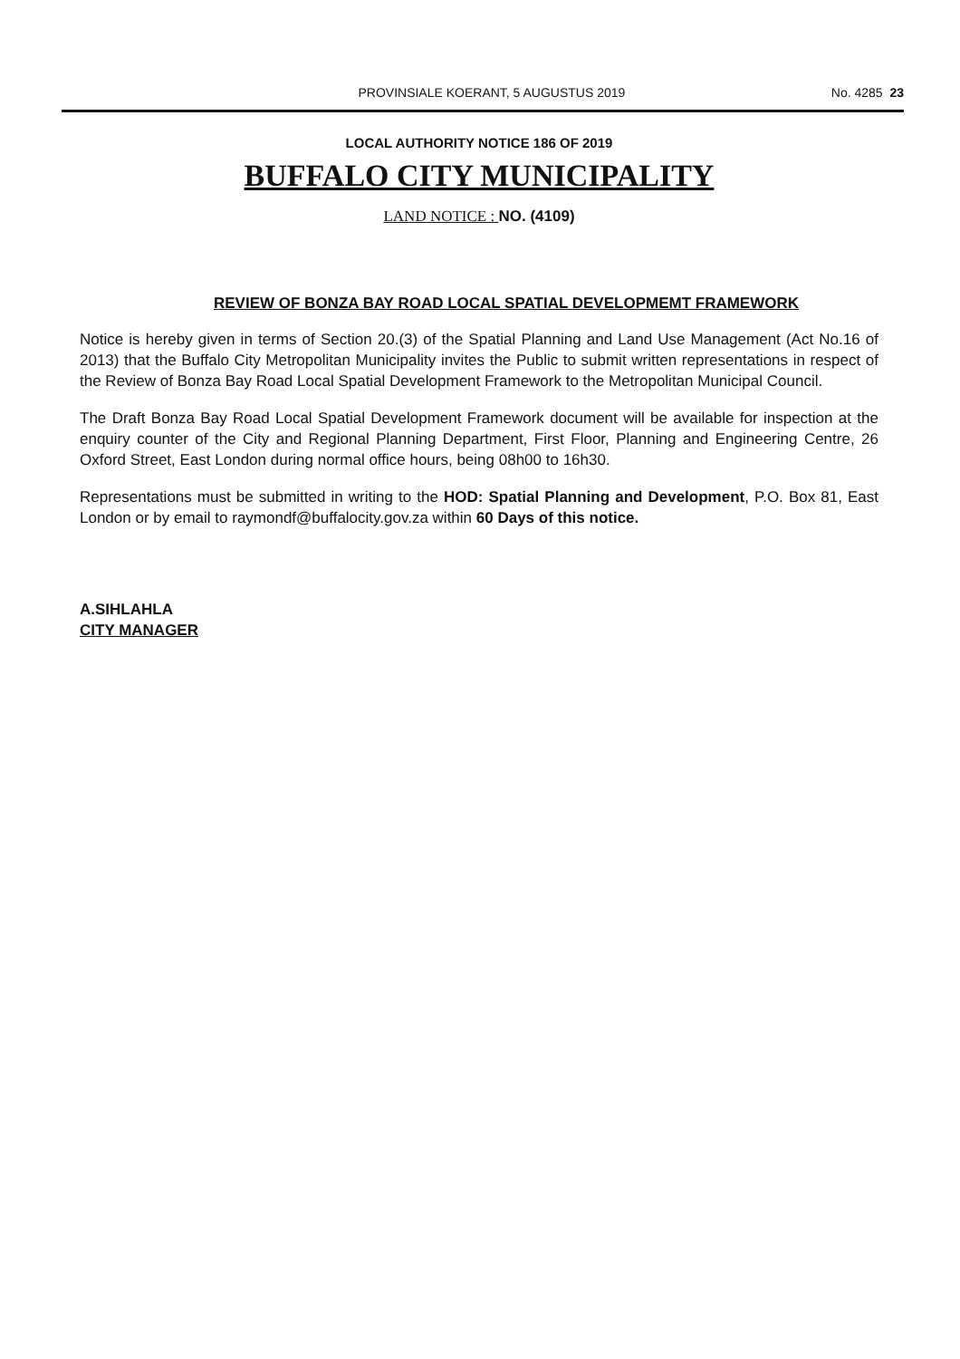PROVINSIALE KOERANT, 5 AUGUSTUS 2019 No. 4285 23
LOCAL AUTHORITY NOTICE 186 OF 2019
BUFFALO CITY MUNICIPALITY
LAND NOTICE : NO. (4109)
REVIEW OF BONZA BAY ROAD LOCAL SPATIAL DEVELOPMEMT FRAMEWORK
Notice is hereby given in terms of Section 20.(3) of the Spatial Planning and Land Use Management (Act No.16 of 2013) that the Buffalo City Metropolitan Municipality invites the Public to submit written representations in respect of the Review of Bonza Bay Road Local Spatial Development Framework to the Metropolitan Municipal Council.
The Draft Bonza Bay Road Local Spatial Development Framework document will be available for inspection at the enquiry counter of the City and Regional Planning Department, First Floor, Planning and Engineering Centre, 26 Oxford Street, East London during normal office hours, being 08h00 to 16h30.
Representations must be submitted in writing to the HOD: Spatial Planning and Development, P.O. Box 81, East London or by email to raymondf@buffalocity.gov.za within 60 Days of this notice.
A.SIHLAHLA
CITY MANAGER